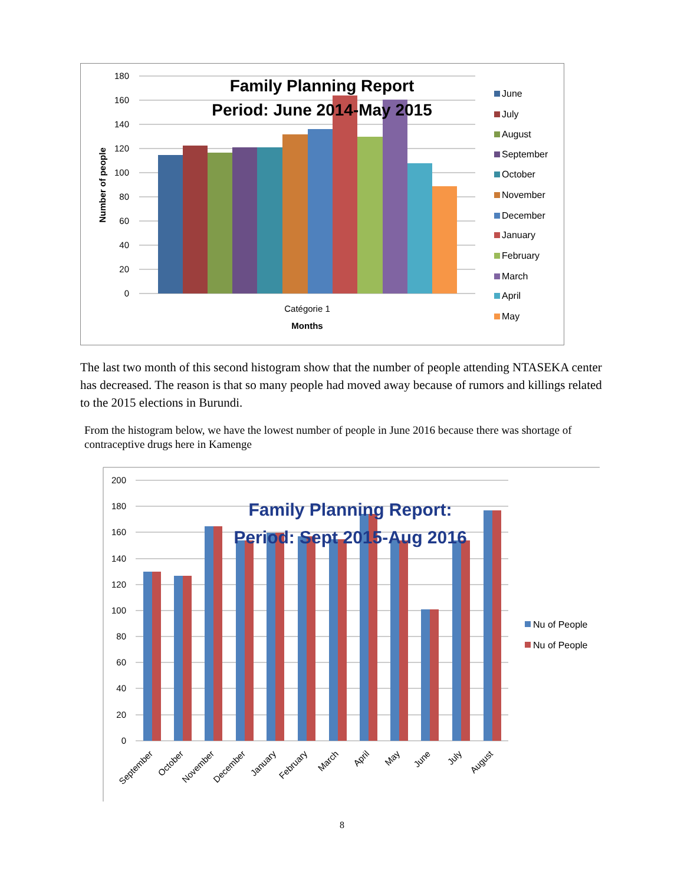180
160
140
120
100
80
60
40
20
0
Family Planning Report
Period: June 2014-May 2015
Catégorie 1
Months
Number of people
June
July
August
September
October
November
December
January
February
March
April
May
The last two month of this second histogram show that the number of people attending NTASEKA center has decreased. The reason is that so many people had moved away because of rumors and killings related to the 2015 elections in Burundi.
From the histogram below, we have the lowest number of people in June 2016 because there was shortage of contraceptive drugs here in Kamenge
200
180
160
140
120
100
80
60
40
20
0
Family Planning Report:
Period: Sept 2015-Aug 2016
September
October
November
December
January
February
March
April
May
June
July
August
Nu of People
Nu of People
8